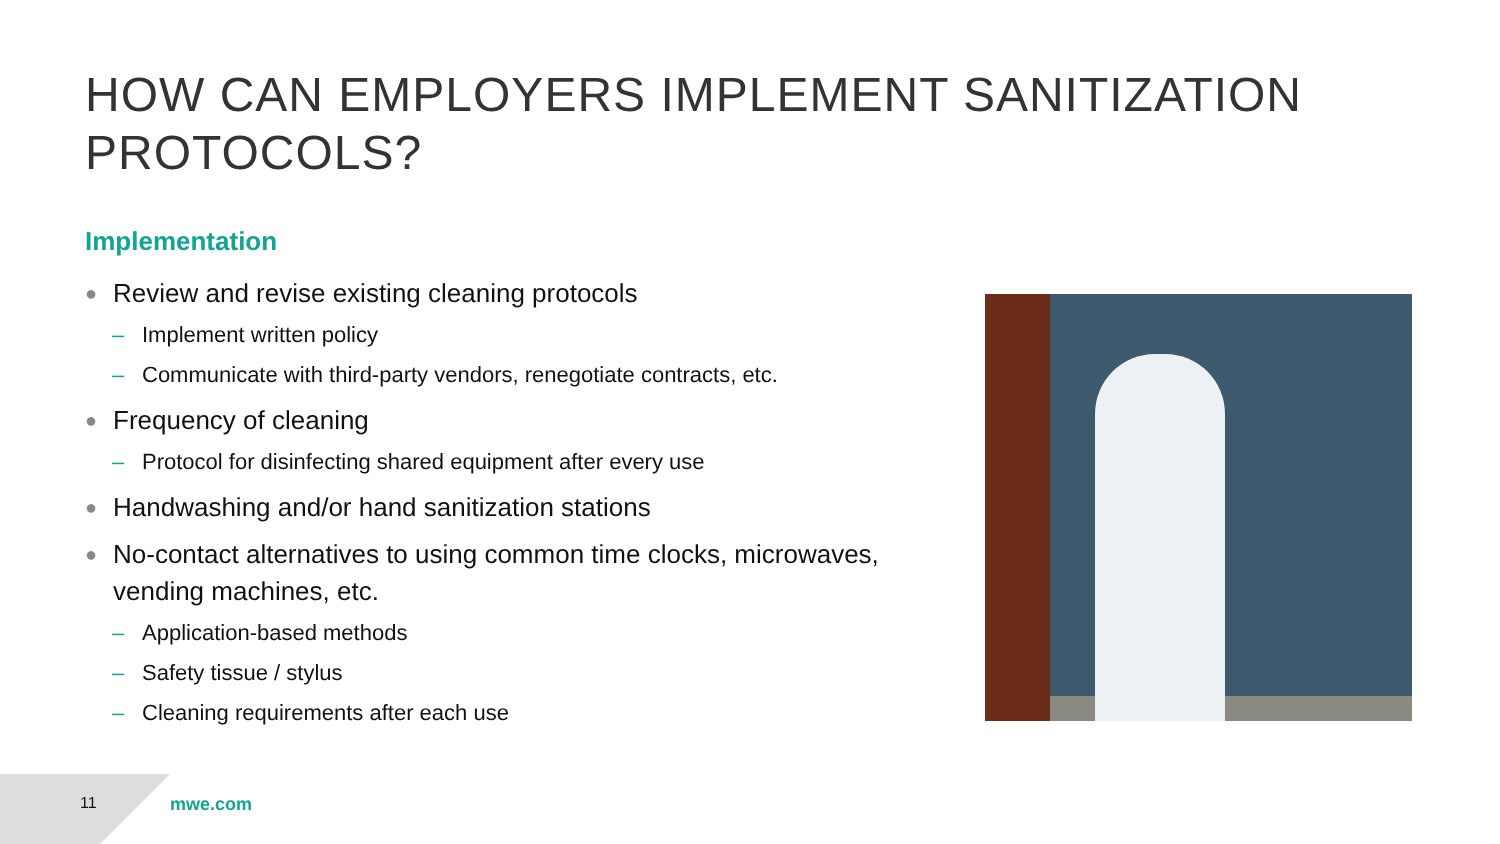HOW CAN EMPLOYERS IMPLEMENT SANITIZATION PROTOCOLS?
Implementation
● Review and revise existing cleaning protocols
– Implement written policy
– Communicate with third-party vendors, renegotiate contracts, etc.
● Frequency of cleaning
– Protocol for disinfecting shared equipment after every use
● Handwashing and/or hand sanitization stations
● No-contact alternatives to using common time clocks, microwaves, vending machines, etc.
– Application-based methods
– Safety tissue / stylus
– Cleaning requirements after each use
11 mwe.com